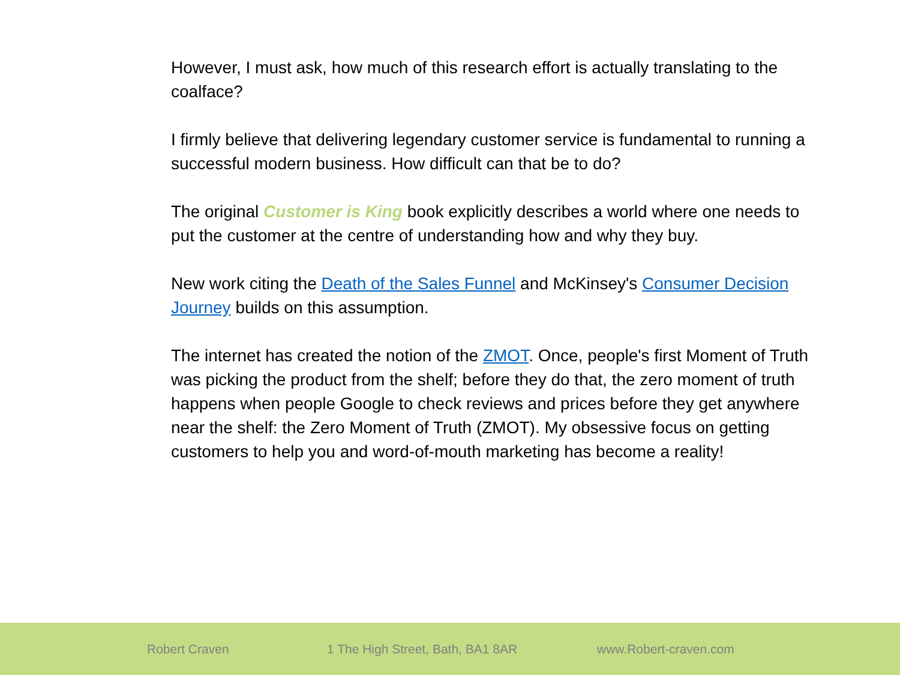However, I must ask, how much of this research effort is actually translating to the coalface?
I firmly believe that delivering legendary customer service is fundamental to running a successful modern business. How difficult can that be to do?
The original Customer is King book explicitly describes a world where one needs to put the customer at the centre of understanding how and why they buy.
New work citing the Death of the Sales Funnel and McKinsey's Consumer Decision Journey builds on this assumption.
The internet has created the notion of the ZMOT. Once, people's first Moment of Truth was picking the product from the shelf; before they do that, the zero moment of truth happens when people Google to check reviews and prices before they get anywhere near the shelf: the Zero Moment of Truth (ZMOT). My obsessive focus on getting customers to help you and word-of-mouth marketing has become a reality!
Robert Craven 1 The High Street, Bath, BA1 8AR www.Robert-craven.com